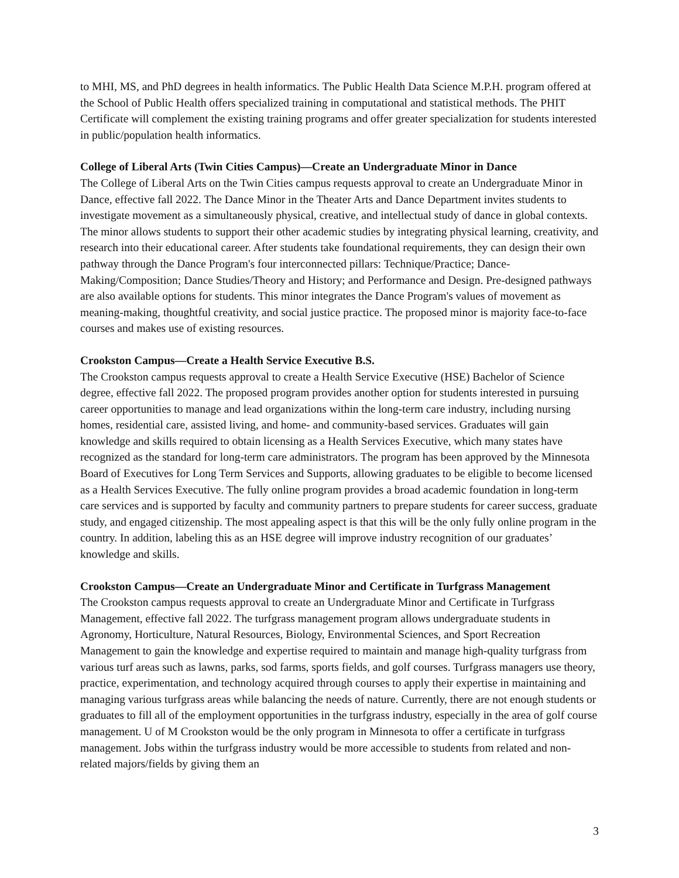to MHI, MS, and PhD degrees in health informatics. The Public Health Data Science M.P.H. program offered at the School of Public Health offers specialized training in computational and statistical methods. The PHIT Certificate will complement the existing training programs and offer greater specialization for students interested in public/population health informatics.
College of Liberal Arts (Twin Cities Campus)—Create an Undergraduate Minor in Dance
The College of Liberal Arts on the Twin Cities campus requests approval to create an Undergraduate Minor in Dance, effective fall 2022. The Dance Minor in the Theater Arts and Dance Department invites students to investigate movement as a simultaneously physical, creative, and intellectual study of dance in global contexts. The minor allows students to support their other academic studies by integrating physical learning, creativity, and research into their educational career. After students take foundational requirements, they can design their own pathway through the Dance Program's four interconnected pillars: Technique/Practice; Dance-Making/Composition; Dance Studies/Theory and History; and Performance and Design. Pre-designed pathways are also available options for students. This minor integrates the Dance Program's values of movement as meaning-making, thoughtful creativity, and social justice practice. The proposed minor is majority face-to-face courses and makes use of existing resources.
Crookston Campus—Create a Health Service Executive B.S.
The Crookston campus requests approval to create a Health Service Executive (HSE) Bachelor of Science degree, effective fall 2022. The proposed program provides another option for students interested in pursuing career opportunities to manage and lead organizations within the long-term care industry, including nursing homes, residential care, assisted living, and home- and community-based services. Graduates will gain knowledge and skills required to obtain licensing as a Health Services Executive, which many states have recognized as the standard for long-term care administrators. The program has been approved by the Minnesota Board of Executives for Long Term Services and Supports, allowing graduates to be eligible to become licensed as a Health Services Executive. The fully online program provides a broad academic foundation in long-term care services and is supported by faculty and community partners to prepare students for career success, graduate study, and engaged citizenship. The most appealing aspect is that this will be the only fully online program in the country. In addition, labeling this as an HSE degree will improve industry recognition of our graduates’ knowledge and skills.
Crookston Campus—Create an Undergraduate Minor and Certificate in Turfgrass Management
The Crookston campus requests approval to create an Undergraduate Minor and Certificate in Turfgrass Management, effective fall 2022. The turfgrass management program allows undergraduate students in Agronomy, Horticulture, Natural Resources, Biology, Environmental Sciences, and Sport Recreation Management to gain the knowledge and expertise required to maintain and manage high-quality turfgrass from various turf areas such as lawns, parks, sod farms, sports fields, and golf courses. Turfgrass managers use theory, practice, experimentation, and technology acquired through courses to apply their expertise in maintaining and managing various turfgrass areas while balancing the needs of nature. Currently, there are not enough students or graduates to fill all of the employment opportunities in the turfgrass industry, especially in the area of golf course management. U of M Crookston would be the only program in Minnesota to offer a certificate in turfgrass management. Jobs within the turfgrass industry would be more accessible to students from related and non-related majors/fields by giving them an
3